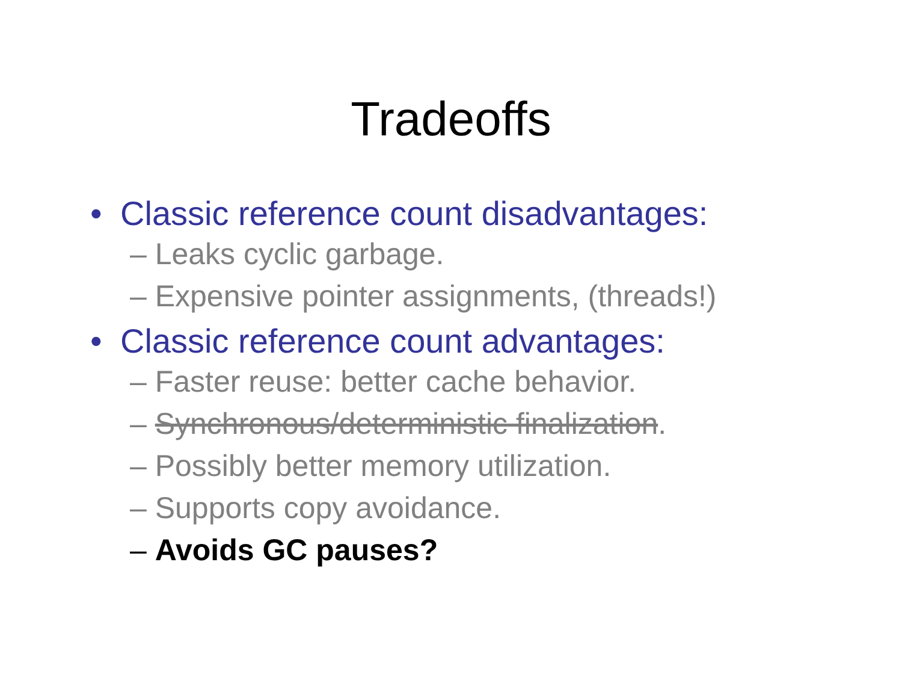Tradeoffs
• Classic reference count disadvantages:
– Leaks cyclic garbage.
– Expensive pointer assignments, (threads!)
• Classic reference count advantages:
– Faster reuse: better cache behavior.
– Synchronous/deterministic finalization.
– Possibly better memory utilization.
– Supports copy avoidance.
– Avoids GC pauses?